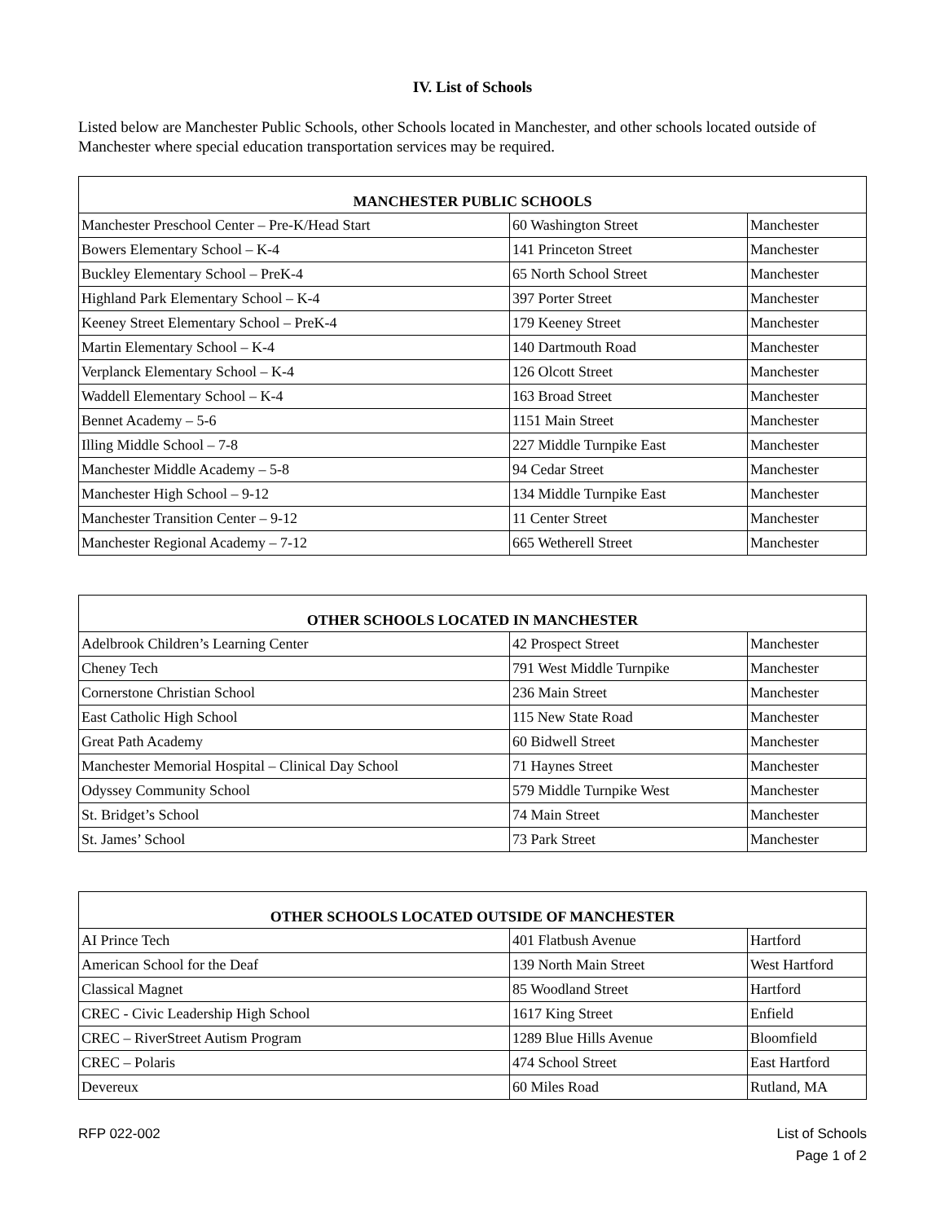IV. List of Schools
Listed below are Manchester Public Schools, other Schools located in Manchester, and other schools located outside of Manchester where special education transportation services may be required.
| MANCHESTER PUBLIC SCHOOLS | | |
| --- | --- | --- |
| Manchester Preschool Center – Pre-K/Head Start | 60 Washington Street | Manchester |
| Bowers Elementary School – K-4 | 141 Princeton Street | Manchester |
| Buckley Elementary School – PreK-4 | 65 North School Street | Manchester |
| Highland Park Elementary School – K-4 | 397 Porter Street | Manchester |
| Keeney Street Elementary School – PreK-4 | 179 Keeney Street | Manchester |
| Martin Elementary School – K-4 | 140 Dartmouth Road | Manchester |
| Verplanck Elementary School – K-4 | 126 Olcott Street | Manchester |
| Waddell Elementary School – K-4 | 163 Broad Street | Manchester |
| Bennet Academy – 5-6 | 1151 Main Street | Manchester |
| Illing Middle School – 7-8 | 227 Middle Turnpike East | Manchester |
| Manchester Middle Academy – 5-8 | 94 Cedar Street | Manchester |
| Manchester High School – 9-12 | 134 Middle Turnpike East | Manchester |
| Manchester Transition Center – 9-12 | 11 Center Street | Manchester |
| Manchester Regional Academy – 7-12 | 665 Wetherell Street | Manchester |
| OTHER SCHOOLS LOCATED IN MANCHESTER | | |
| --- | --- | --- |
| Adelbrook Children’s Learning Center | 42 Prospect Street | Manchester |
| Cheney Tech | 791 West Middle Turnpike | Manchester |
| Cornerstone Christian School | 236 Main Street | Manchester |
| East Catholic High School | 115 New State Road | Manchester |
| Great Path Academy | 60 Bidwell Street | Manchester |
| Manchester Memorial Hospital – Clinical Day School | 71 Haynes Street | Manchester |
| Odyssey Community School | 579 Middle Turnpike West | Manchester |
| St. Bridget’s School | 74 Main Street | Manchester |
| St. James’ School | 73 Park Street | Manchester |
| OTHER SCHOOLS LOCATED OUTSIDE OF MANCHESTER | | |
| --- | --- | --- |
| AI Prince Tech | 401 Flatbush Avenue | Hartford |
| American School for the Deaf | 139 North Main Street | West Hartford |
| Classical Magnet | 85 Woodland Street | Hartford |
| CREC - Civic Leadership High School | 1617 King Street | Enfield |
| CREC – RiverStreet Autism Program | 1289 Blue Hills Avenue | Bloomfield |
| CREC – Polaris | 474 School Street | East Hartford |
| Devereux | 60 Miles Road | Rutland, MA |
RFP 022-002 List of Schools
Page 1 of 2